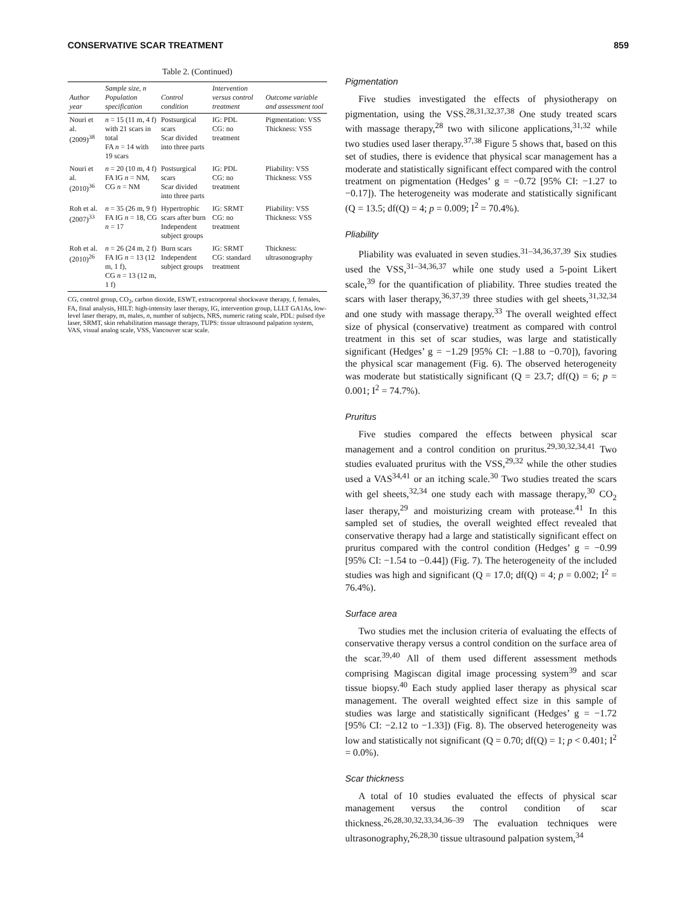CONSERVATIVE SCAR TREATMENT 859
Table 2. (Continued)
| Author year | Sample size, n Population specification | Control condition | Intervention versus control treatment | Outcome variable and assessment tool |
| --- | --- | --- | --- | --- |
| Nouri et al. (2009)<sup>38</sup> | n = 15 (11 m, 4 f) with 21 scars in total FA n = 14 with 19 scars | Postsurgical scars Scar divided into three parts | IG: PDL CG: no treatment | Pigmentation: VSS Thickness: VSS |
| Nouri et al. (2010)<sup>36</sup> | n = 20 (10 m, 4 f) FA IG n = NM, CG n = NM | Postsurgical scars Scar divided into three parts | IG: PDL CG: no treatment | Pliability: VSS Thickness: VSS |
| Roh et al. (2007)<sup>33</sup> | n = 35 (26 m, 9 f) FA IG n = 18, CG n = 17 | Hypertrophic scars after burn Independent subject groups | IG: SRMT CG: no treatment | Pliability: VSS Thickness: VSS |
| Roh et al. (2010)<sup>26</sup> | n = 26 (24 m, 2 f) FA IG n = 13 (12 m, 1 f), CG n = 13 (12 m, 1 f) | Burn scars Independent subject groups | IG: SRMT CG: standard treatment | Thickness: ultrasonography |
CG, control group, CO<sub>2</sub>, carbon dioxide, ESWT, extracorporeal shockwave therapy, f, females, FA, final analysis, HILT: high-intensity laser therapy, IG, intervention group, LLLT GA1As, low-level laser therapy, m, males, n, number of subjects, NRS, numeric rating scale, PDL: pulsed dye laser, SRMT, skin rehabilitation massage therapy, TUPS: tissue ultrasound palpation system, VAS, visual analog scale, VSS, Vancouver scar scale.
Pigmentation
Five studies investigated the effects of physiotherapy on pigmentation, using the VSS.<sup>28,31,32,37,38</sup> One study treated scars with massage therapy,<sup>28</sup> two with silicone applications,<sup>31,32</sup> while two studies used laser therapy.<sup>37,38</sup> Figure 5 shows that, based on this set of studies, there is evidence that physical scar management has a moderate and statistically significant effect compared with the control treatment on pigmentation (Hedges’ g = −0.72 [95% CI: −1.27 to −0.17]). The heterogeneity was moderate and statistically significant (Q = 13.5; df(Q) = 4; p = 0.009; I<sup>2</sup> = 70.4%).
Pliability
Pliability was evaluated in seven studies.<sup>31–34,36,37,39</sup> Six studies used the VSS,<sup>31–34,36,37</sup> while one study used a 5-point Likert scale,<sup>39</sup> for the quantification of pliability. Three studies treated the scars with laser therapy,<sup>36,37,39</sup> three studies with gel sheets,<sup>31,32,34</sup> and one study with massage therapy.<sup>33</sup> The overall weighted effect size of physical (conservative) treatment as compared with control treatment in this set of scar studies, was large and statistically significant (Hedges’ g = −1.29 [95% CI: −1.88 to −0.70]), favoring the physical scar management (Fig. 6). The observed heterogeneity was moderate but statistically significant (Q = 23.7; df(Q) = 6; p = 0.001; I<sup>2</sup> = 74.7%).
Pruritus
Five studies compared the effects between physical scar management and a control condition on pruritus.<sup>29,30,32,34,41</sup> Two studies evaluated pruritus with the VSS,<sup>29,32</sup> while the other studies used a VAS<sup>34,41</sup> or an itching scale.<sup>30</sup> Two studies treated the scars with gel sheets,<sup>32,34</sup> one study each with massage therapy,<sup>30</sup> CO<sub>2</sub> laser therapy,<sup>29</sup> and moisturizing cream with protease.<sup>41</sup> In this sampled set of studies, the overall weighted effect revealed that conservative therapy had a large and statistically significant effect on pruritus compared with the control condition (Hedges’ g = −0.99 [95% CI: −1.54 to −0.44]) (Fig. 7). The heterogeneity of the included studies was high and significant (Q = 17.0; df(Q) = 4; p = 0.002; I<sup>2</sup> = 76.4%).
Surface area
Two studies met the inclusion criteria of evaluating the effects of conservative therapy versus a control condition on the surface area of the scar.<sup>39,40</sup> All of them used different assessment methods comprising Magiscan digital image processing system<sup>39</sup> and scar tissue biopsy.<sup>40</sup> Each study applied laser therapy as physical scar management. The overall weighted effect size in this sample of studies was large and statistically significant (Hedges’ g = −1.72 [95% CI: −2.12 to −1.33]) (Fig. 8). The observed heterogeneity was low and statistically not significant (Q = 0.70; df(Q) = 1; p < 0.401; I<sup>2</sup> = 0.0%).
Scar thickness
A total of 10 studies evaluated the effects of physical scar management versus the control condition of scar thickness.<sup>26,28,30,32,33,34,36–39</sup> The evaluation techniques were ultrasonography,<sup>26,28,30</sup> tissue ultrasound palpation system,<sup>34</sup>